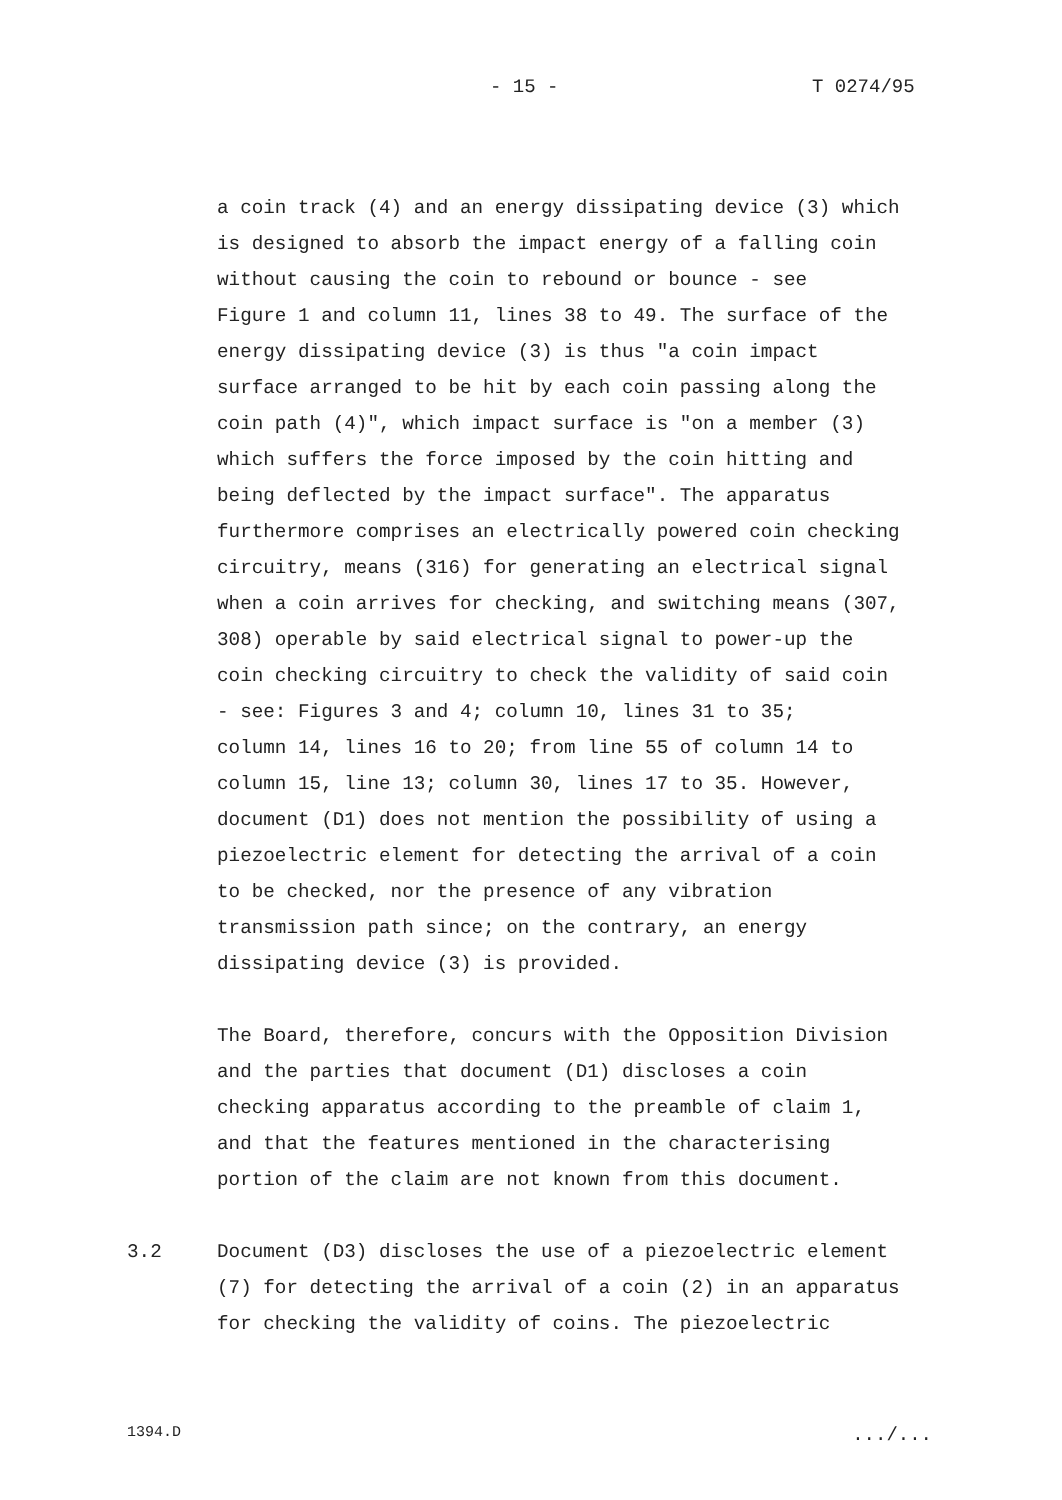- 15 - T 0274/95
a coin track (4) and an energy dissipating device (3) which is designed to absorb the impact energy of a falling coin without causing the coin to rebound or bounce - see Figure 1 and column 11, lines 38 to 49. The surface of the energy dissipating device (3) is thus "a coin impact surface arranged to be hit by each coin passing along the coin path (4)", which impact surface is "on a member (3) which suffers the force imposed by the coin hitting and being deflected by the impact surface". The apparatus furthermore comprises an electrically powered coin checking circuitry, means (316) for generating an electrical signal when a coin arrives for checking, and switching means (307, 308) operable by said electrical signal to power-up the coin checking circuitry to check the validity of said coin - see: Figures 3 and 4; column 10, lines 31 to 35; column 14, lines 16 to 20; from line 55 of column 14 to column 15, line 13; column 30, lines 17 to 35. However, document (D1) does not mention the possibility of using a piezoelectric element for detecting the arrival of a coin to be checked, nor the presence of any vibration transmission path since; on the contrary, an energy dissipating device (3) is provided.
The Board, therefore, concurs with the Opposition Division and the parties that document (D1) discloses a coin checking apparatus according to the preamble of claim 1, and that the features mentioned in the characterising portion of the claim are not known from this document.
3.2 Document (D3) discloses the use of a piezoelectric element (7) for detecting the arrival of a coin (2) in an apparatus for checking the validity of coins. The piezoelectric
1394.D .../...